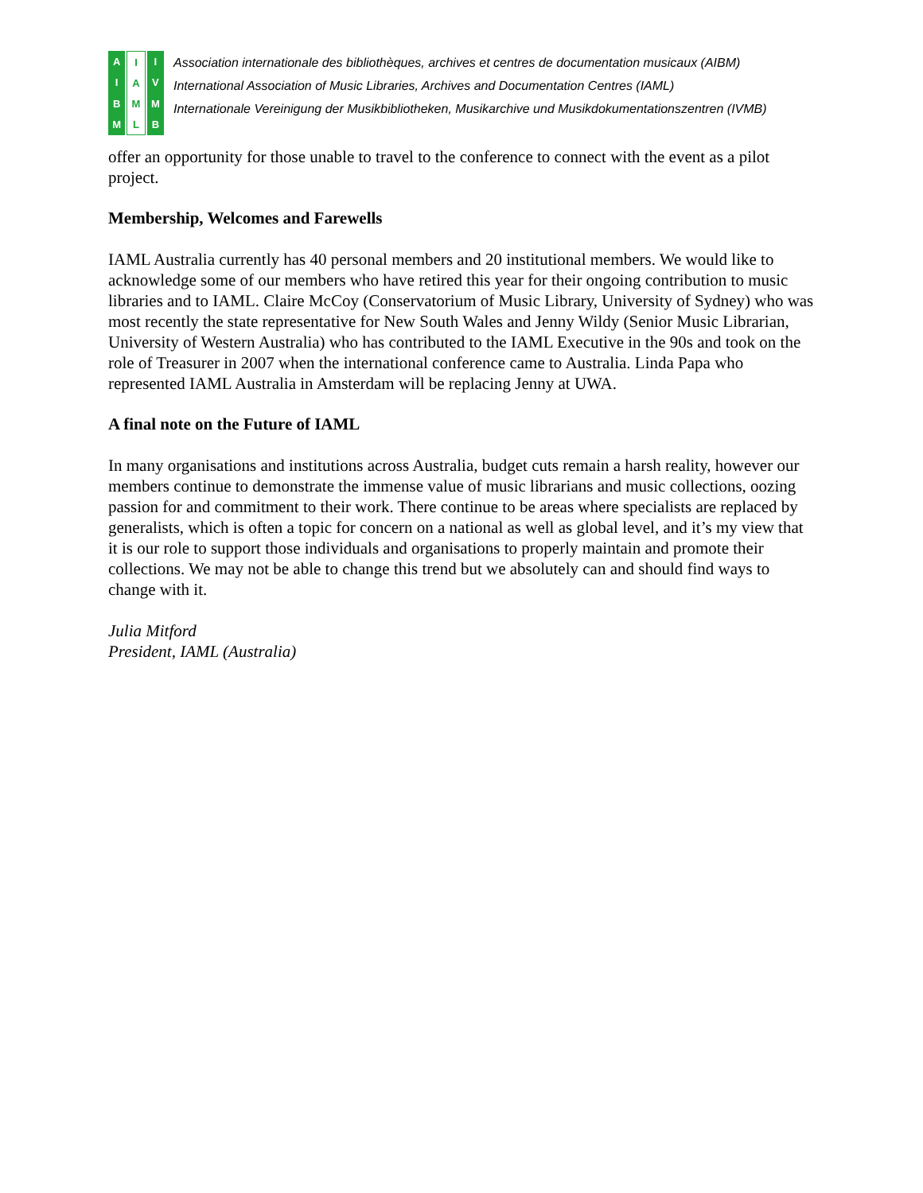AIBM IAML IVMB
Association internationale des bibliothèques, archives et centres de documentation musicaux (AIBM)
International Association of Music Libraries, Archives and Documentation Centres (IAML)
Internationale Vereinigung der Musikbibliotheken, Musikarchive und Musikdokumentationszentren (IVMB)
offer an opportunity for those unable to travel to the conference to connect with the event as a pilot project.
Membership, Welcomes and Farewells
IAML Australia currently has 40 personal members and 20 institutional members. We would like to acknowledge some of our members who have retired this year for their ongoing contribution to music libraries and to IAML. Claire McCoy (Conservatorium of Music Library, University of Sydney) who was most recently the state representative for New South Wales and Jenny Wildy (Senior Music Librarian, University of Western Australia) who has contributed to the IAML Executive in the 90s and took on the role of Treasurer in 2007 when the international conference came to Australia. Linda Papa who represented IAML Australia in Amsterdam will be replacing Jenny at UWA.
A final note on the Future of IAML
In many organisations and institutions across Australia, budget cuts remain a harsh reality, however our members continue to demonstrate the immense value of music librarians and music collections, oozing passion for and commitment to their work. There continue to be areas where specialists are replaced by generalists, which is often a topic for concern on a national as well as global level, and it’s my view that it is our role to support those individuals and organisations to properly maintain and promote their collections. We may not be able to change this trend but we absolutely can and should find ways to change with it.
Julia Mitford
President, IAML (Australia)